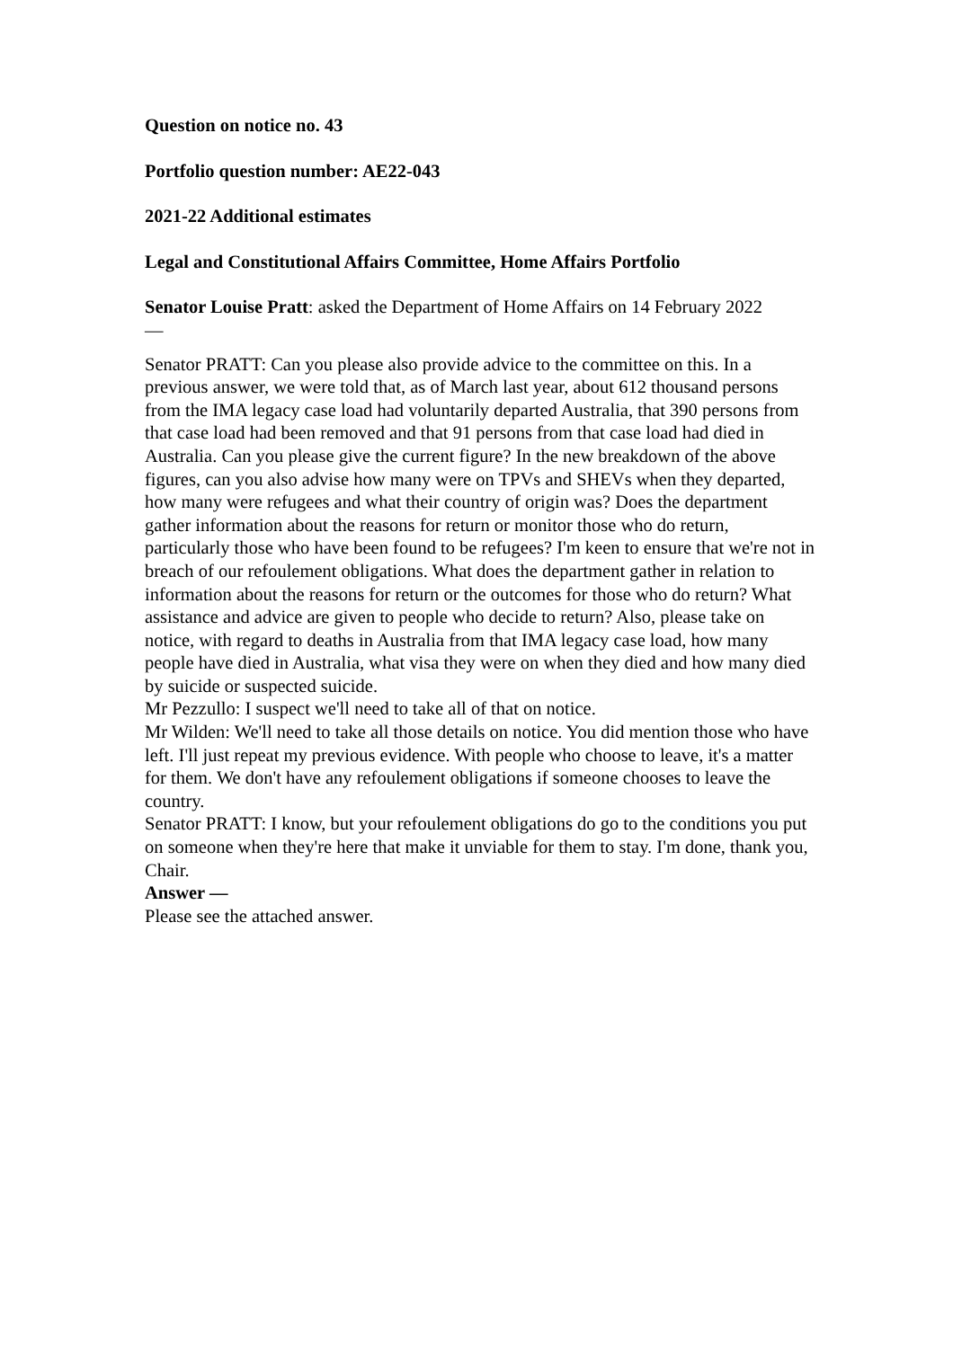Question on notice no. 43
Portfolio question number: AE22-043
2021-22 Additional estimates
Legal and Constitutional Affairs Committee, Home Affairs Portfolio
Senator Louise Pratt: asked the Department of Home Affairs on 14 February 2022
—
Senator PRATT: Can you please also provide advice to the committee on this. In a previous answer, we were told that, as of March last year, about 612 thousand persons from the IMA legacy case load had voluntarily departed Australia, that 390 persons from that case load had been removed and that 91 persons from that case load had died in Australia. Can you please give the current figure? In the new breakdown of the above figures, can you also advise how many were on TPVs and SHEVs when they departed, how many were refugees and what their country of origin was? Does the department gather information about the reasons for return or monitor those who do return, particularly those who have been found to be refugees? I'm keen to ensure that we're not in breach of our refoulement obligations. What does the department gather in relation to information about the reasons for return or the outcomes for those who do return? What assistance and advice are given to people who decide to return? Also, please take on notice, with regard to deaths in Australia from that IMA legacy case load, how many people have died in Australia, what visa they were on when they died and how many died by suicide or suspected suicide.
Mr Pezzullo: I suspect we'll need to take all of that on notice.
Mr Wilden: We'll need to take all those details on notice. You did mention those who have left. I'll just repeat my previous evidence. With people who choose to leave, it's a matter for them. We don't have any refoulement obligations if someone chooses to leave the country.
Senator PRATT: I know, but your refoulement obligations do go to the conditions you put on someone when they're here that make it unviable for them to stay. I'm done, thank you, Chair.
Answer —
Please see the attached answer.